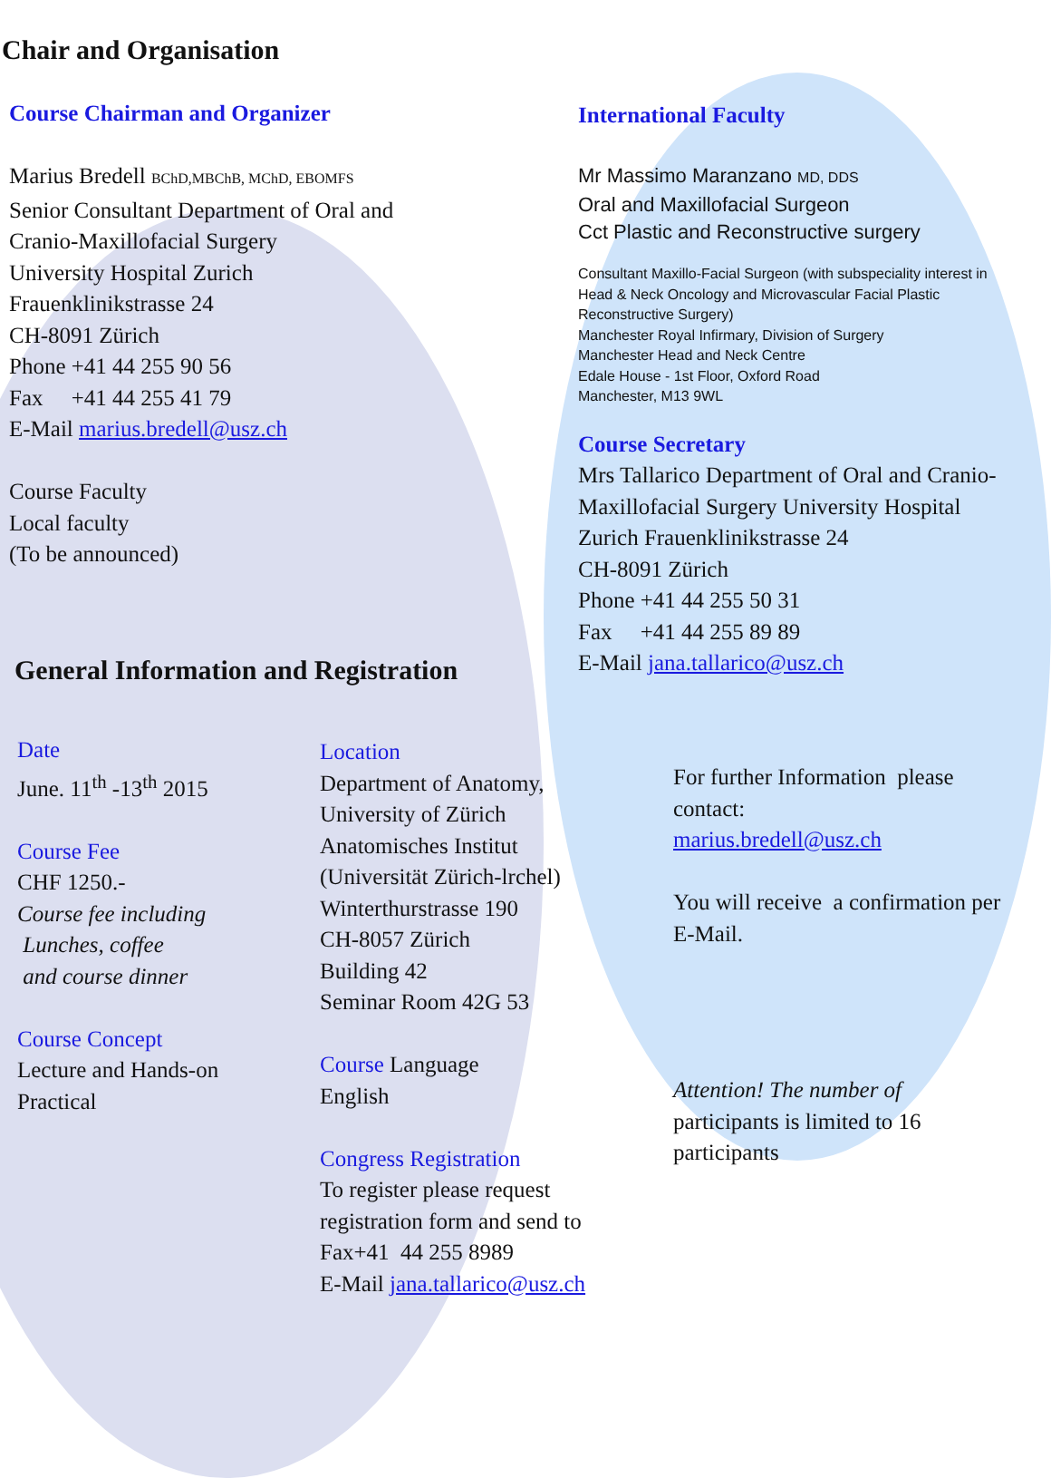Chair and Organisation
Course Chairman and Organizer
Marius Bredell BChD,MBChB, MChD, EBOMFS
Senior Consultant Department of Oral and
Cranio-Maxillofacial Surgery
University Hospital Zurich
Frauenklinikstrasse 24
CH-8091 Zürich
Phone +41 44 255 90 56
Fax +41 44 255 41 79
E-Mail marius.bredell@usz.ch
Course Faculty
Local faculty
(To be announced)
International Faculty
Mr Massimo Maranzano MD, DDS
Oral and Maxillofacial Surgeon
Cct Plastic and Reconstructive surgery
Consultant Maxillo-Facial Surgeon (with subspeciality interest in Head & Neck Oncology and Microvascular Facial Plastic Reconstructive Surgery)
Manchester Royal Infirmary, Division of Surgery
Manchester Head and Neck Centre
Edale House - 1st Floor, Oxford Road
Manchester, M13 9WL
Course Secretary
Mrs Tallarico Department of Oral and Cranio-Maxillofacial Surgery University Hospital Zurich Frauenklinikstrasse 24
CH-8091 Zürich
Phone +41 44 255 50 31
Fax +41 44 255 89 89
E-Mail jana.tallarico@usz.ch
General Information and Registration
Date
June. 11<sup>th</sup> -13<sup>th</sup> 2015
Course Fee
CHF 1250.-
Course fee including
Lunches, coffee
and course dinner
Course Concept
Lecture and Hands-on
Practical
Location
Department of Anatomy,
University of Zürich
Anatomisches Institut
(Universität Zürich-lrchel)
Winterthurstrasse 190
CH-8057 Zürich
Building 42
Seminar Room 42G 53
Course Language
English
Congress Registration
To register please request
registration form and send to
Fax+41 44 255 8989
E-Mail jana.tallarico@usz.ch
For further Information please contact:
marius.bredell@usz.ch
You will receive a confirmation per E-Mail.
Attention! The number of
participants is limited to 16 participants